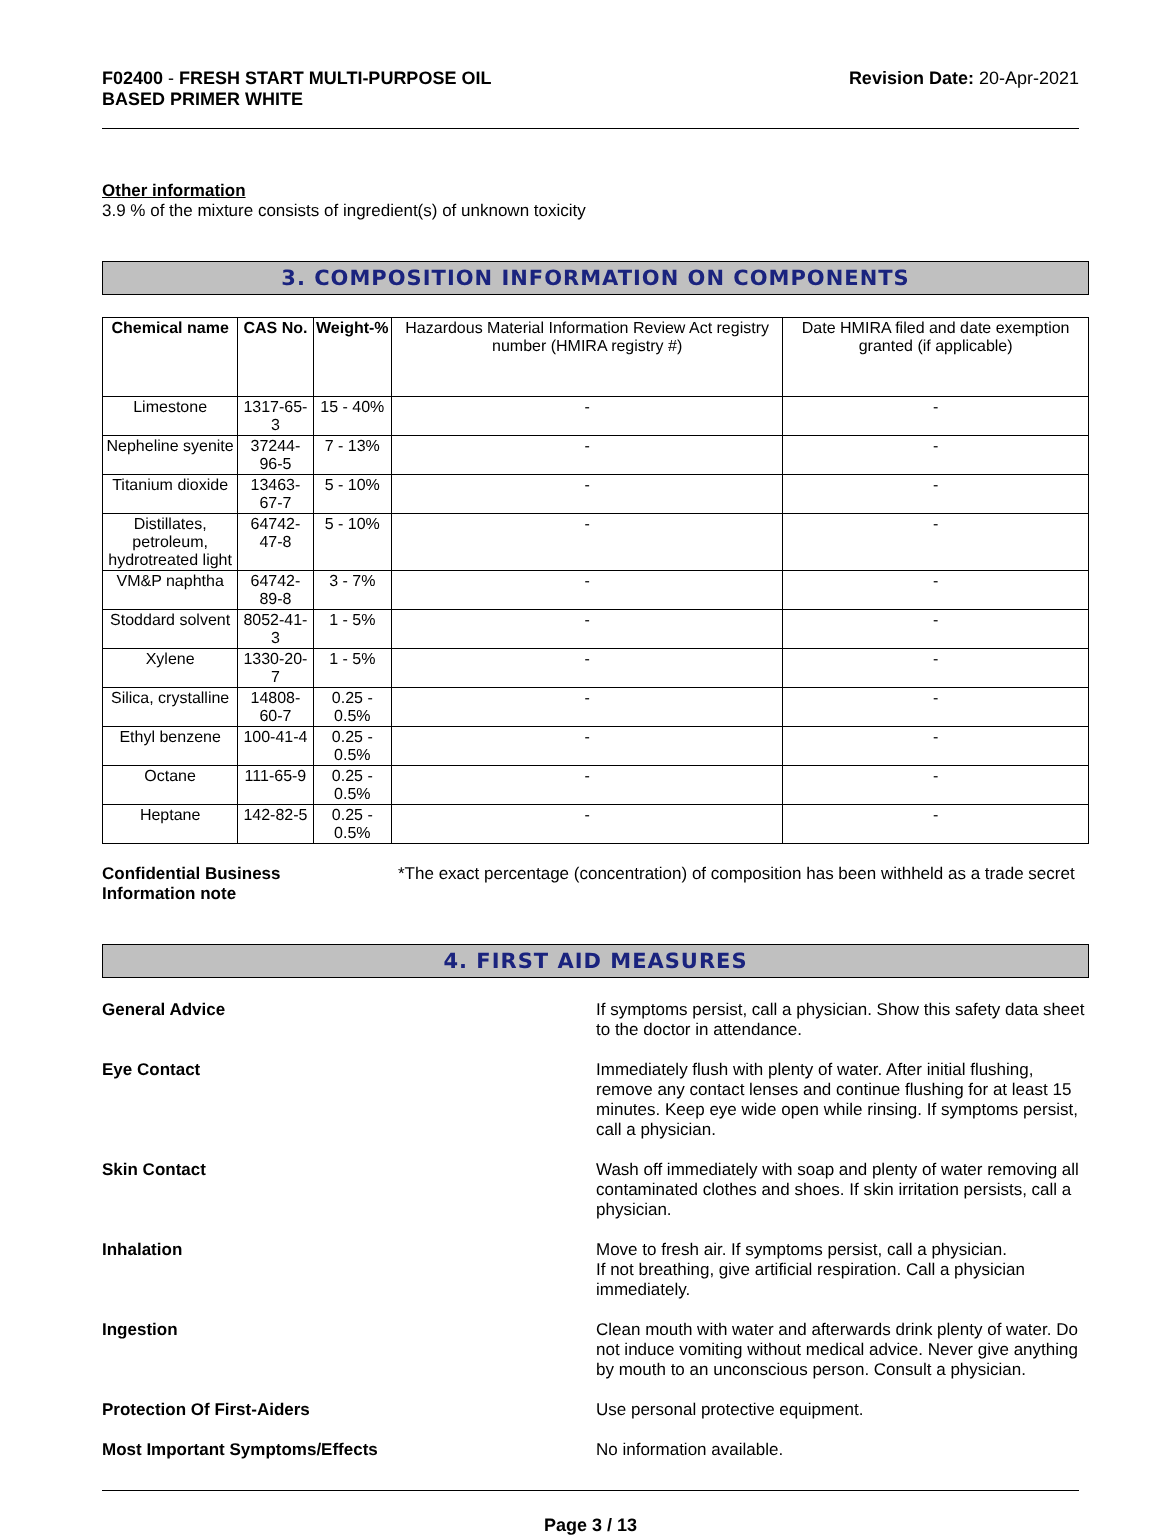F02400 - FRESH START MULTI-PURPOSE OIL
BASED PRIMER WHITE
Revision Date: 20-Apr-2021
Other information
3.9 % of the mixture consists of ingredient(s) of unknown toxicity
3. COMPOSITION INFORMATION ON COMPONENTS
| Chemical name | CAS No. | Weight-% | Hazardous Material Information Review Act registry number (HMIRA registry #) | Date HMIRA filed and date exemption granted (if applicable) |
| --- | --- | --- | --- | --- |
| Limestone | 1317-65-3 | 15 - 40% | - | - |
| Nepheline syenite | 37244-96-5 | 7 - 13% | - | - |
| Titanium dioxide | 13463-67-7 | 5 - 10% | - | - |
| Distillates, petroleum, hydrotreated light | 64742-47-8 | 5 - 10% | - | - |
| VM&P naphtha | 64742-89-8 | 3 - 7% | - | - |
| Stoddard solvent | 8052-41-3 | 1 - 5% | - | - |
| Xylene | 1330-20-7 | 1 - 5% | - | - |
| Silica, crystalline | 14808-60-7 | 0.25 - 0.5% | - | - |
| Ethyl benzene | 100-41-4 | 0.25 - 0.5% | - | - |
| Octane | 111-65-9 | 0.25 - 0.5% | - | - |
| Heptane | 142-82-5 | 0.25 - 0.5% | - | - |
Confidential Business
Information note
*The exact percentage (concentration) of composition has been withheld as a trade secret
4. FIRST AID MEASURES
General Advice If symptoms persist, call a physician. Show this safety data sheet to the doctor in attendance.
Eye Contact Immediately flush with plenty of water. After initial flushing, remove any contact lenses and continue flushing for at least 15 minutes. Keep eye wide open while rinsing. If symptoms persist, call a physician.
Skin Contact Wash off immediately with soap and plenty of water removing all contaminated clothes and shoes. If skin irritation persists, call a physician.
Inhalation Move to fresh air. If symptoms persist, call a physician.
If not breathing, give artificial respiration. Call a physician immediately.
Ingestion Clean mouth with water and afterwards drink plenty of water. Do not induce vomiting without medical advice. Never give anything by mouth to an unconscious person. Consult a physician.
Protection Of First-Aiders Use personal protective equipment.
Most Important Symptoms/Effects No information available.
Page 3 / 13